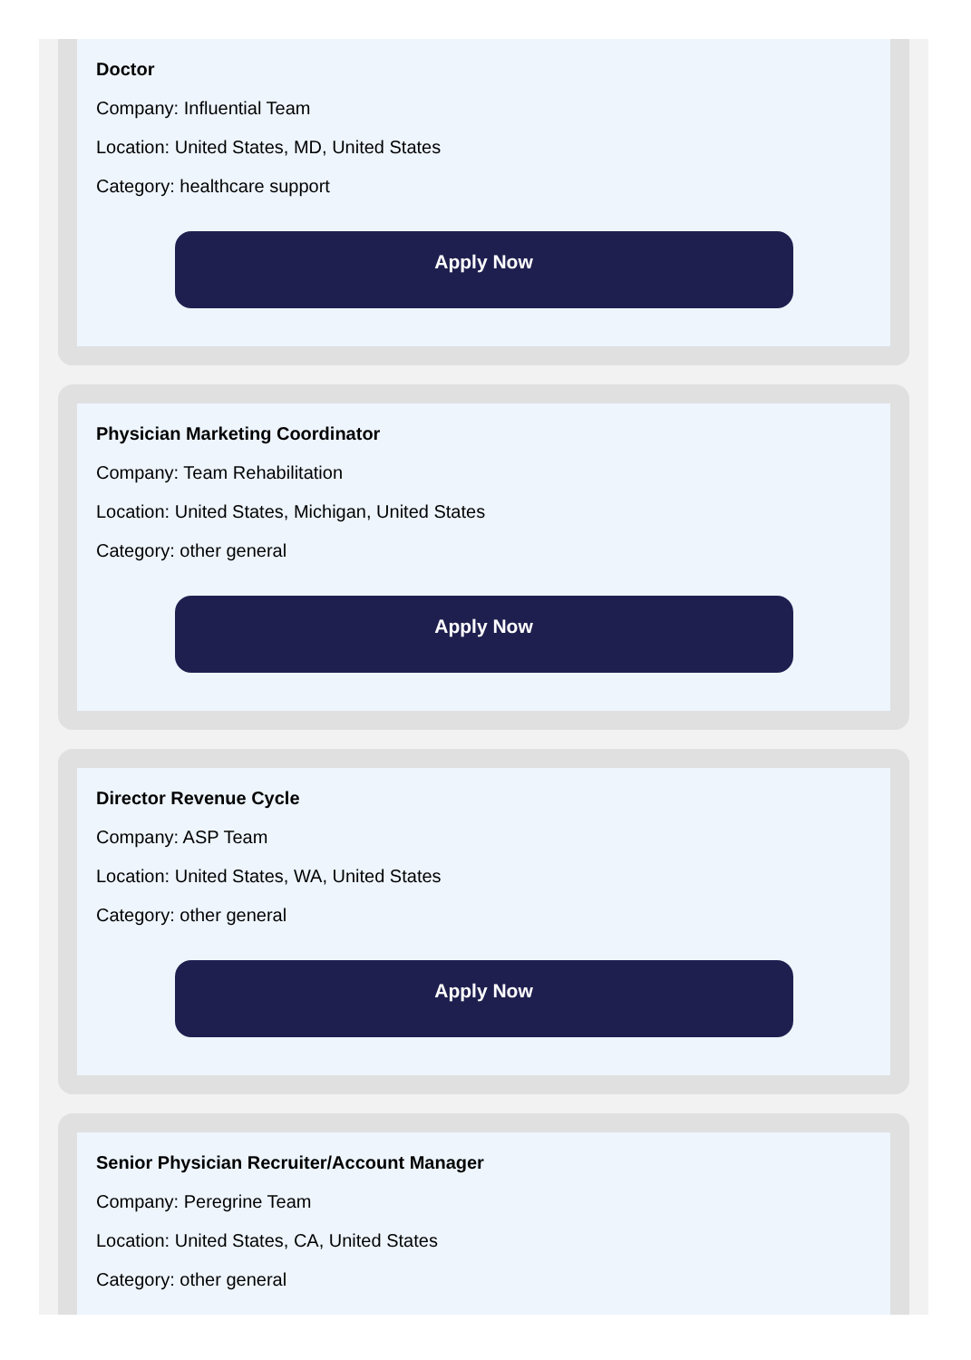Doctor
Company: Influential Team
Location: United States, MD, United States
Category: healthcare support
Apply Now
Physician Marketing Coordinator
Company: Team Rehabilitation
Location: United States, Michigan, United States
Category: other general
Apply Now
Director Revenue Cycle
Company: ASP Team
Location: United States, WA, United States
Category: other general
Apply Now
Senior Physician Recruiter/Account Manager
Company: Peregrine Team
Location: United States, CA, United States
Category: other general